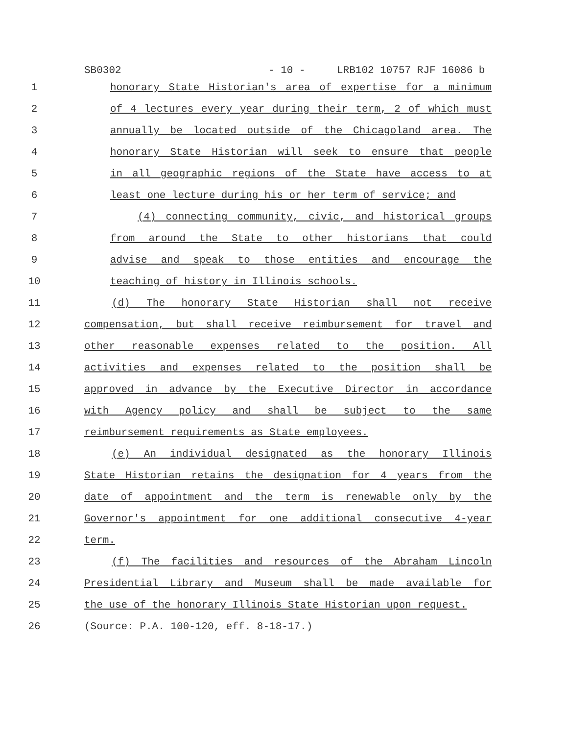SB0302 - 10 - LRB102 10757 RJF 16086 b
1 honorary State Historian's area of expertise for a minimum
2 of 4 lectures every year during their term, 2 of which must
3 annually be located outside of the Chicagoland area. The
4 honorary State Historian will seek to ensure that people
5 in all geographic regions of the State have access to at
6 least one lecture during his or her term of service; and
7 (4) connecting community, civic, and historical groups
8 from around the State to other historians that could
9 advise and speak to those entities and encourage the
10 teaching of history in Illinois schools.
11 (d) The honorary State Historian shall not receive
12 compensation, but shall receive reimbursement for travel and
13 other reasonable expenses related to the position. All
14 activities and expenses related to the position shall be
15 approved in advance by the Executive Director in accordance
16 with Agency policy and shall be subject to the same
17 reimbursement requirements as State employees.
18 (e) An individual designated as the honorary Illinois
19 State Historian retains the designation for 4 years from the
20 date of appointment and the term is renewable only by the
21 Governor's appointment for one additional consecutive 4-year
22 term.
23 (f) The facilities and resources of the Abraham Lincoln
24 Presidential Library and Museum shall be made available for
25 the use of the honorary Illinois State Historian upon request.
26 (Source: P.A. 100-120, eff. 8-18-17.)